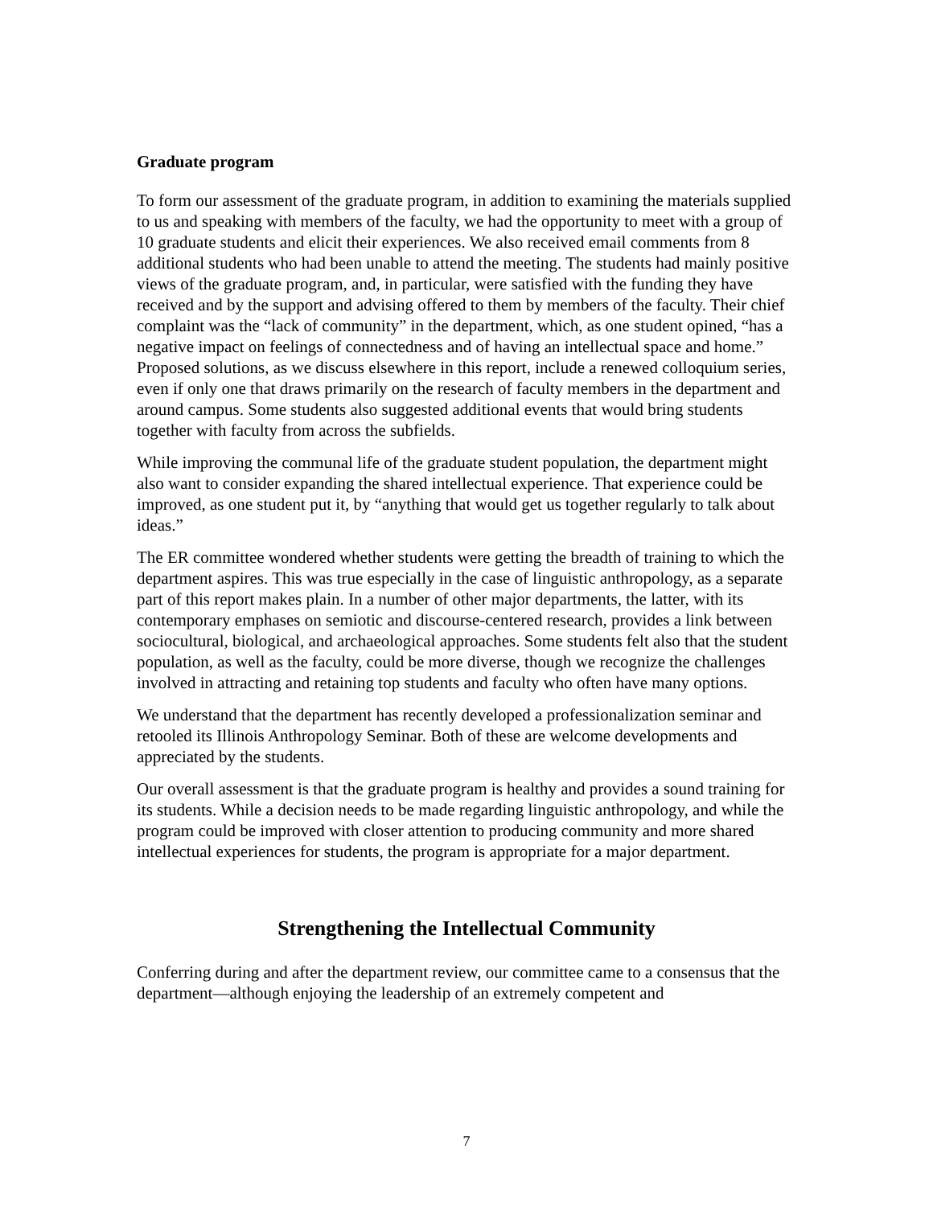Graduate program
To form our assessment of the graduate program, in addition to examining the materials supplied to us and speaking with members of the faculty, we had the opportunity to meet with a group of 10 graduate students and elicit their experiences. We also received email comments from 8 additional students who had been unable to attend the meeting. The students had mainly positive views of the graduate program, and, in particular, were satisfied with the funding they have received and by the support and advising offered to them by members of the faculty. Their chief complaint was the “lack of community” in the department, which, as one student opined, “has a negative impact on feelings of connectedness and of having an intellectual space and home.” Proposed solutions, as we discuss elsewhere in this report, include a renewed colloquium series, even if only one that draws primarily on the research of faculty members in the department and around campus. Some students also suggested additional events that would bring students together with faculty from across the subfields.
While improving the communal life of the graduate student population, the department might also want to consider expanding the shared intellectual experience. That experience could be improved, as one student put it, by “anything that would get us together regularly to talk about ideas.”
The ER committee wondered whether students were getting the breadth of training to which the department aspires. This was true especially in the case of linguistic anthropology, as a separate part of this report makes plain. In a number of other major departments, the latter, with its contemporary emphases on semiotic and discourse-centered research, provides a link between sociocultural, biological, and archaeological approaches. Some students felt also that the student population, as well as the faculty, could be more diverse, though we recognize the challenges involved in attracting and retaining top students and faculty who often have many options.
We understand that the department has recently developed a professionalization seminar and retooled its Illinois Anthropology Seminar. Both of these are welcome developments and appreciated by the students.
Our overall assessment is that the graduate program is healthy and provides a sound training for its students. While a decision needs to be made regarding linguistic anthropology, and while the program could be improved with closer attention to producing community and more shared intellectual experiences for students, the program is appropriate for a major department.
Strengthening the Intellectual Community
Conferring during and after the department review, our committee came to a consensus that the department—although enjoying the leadership of an extremely competent and
7